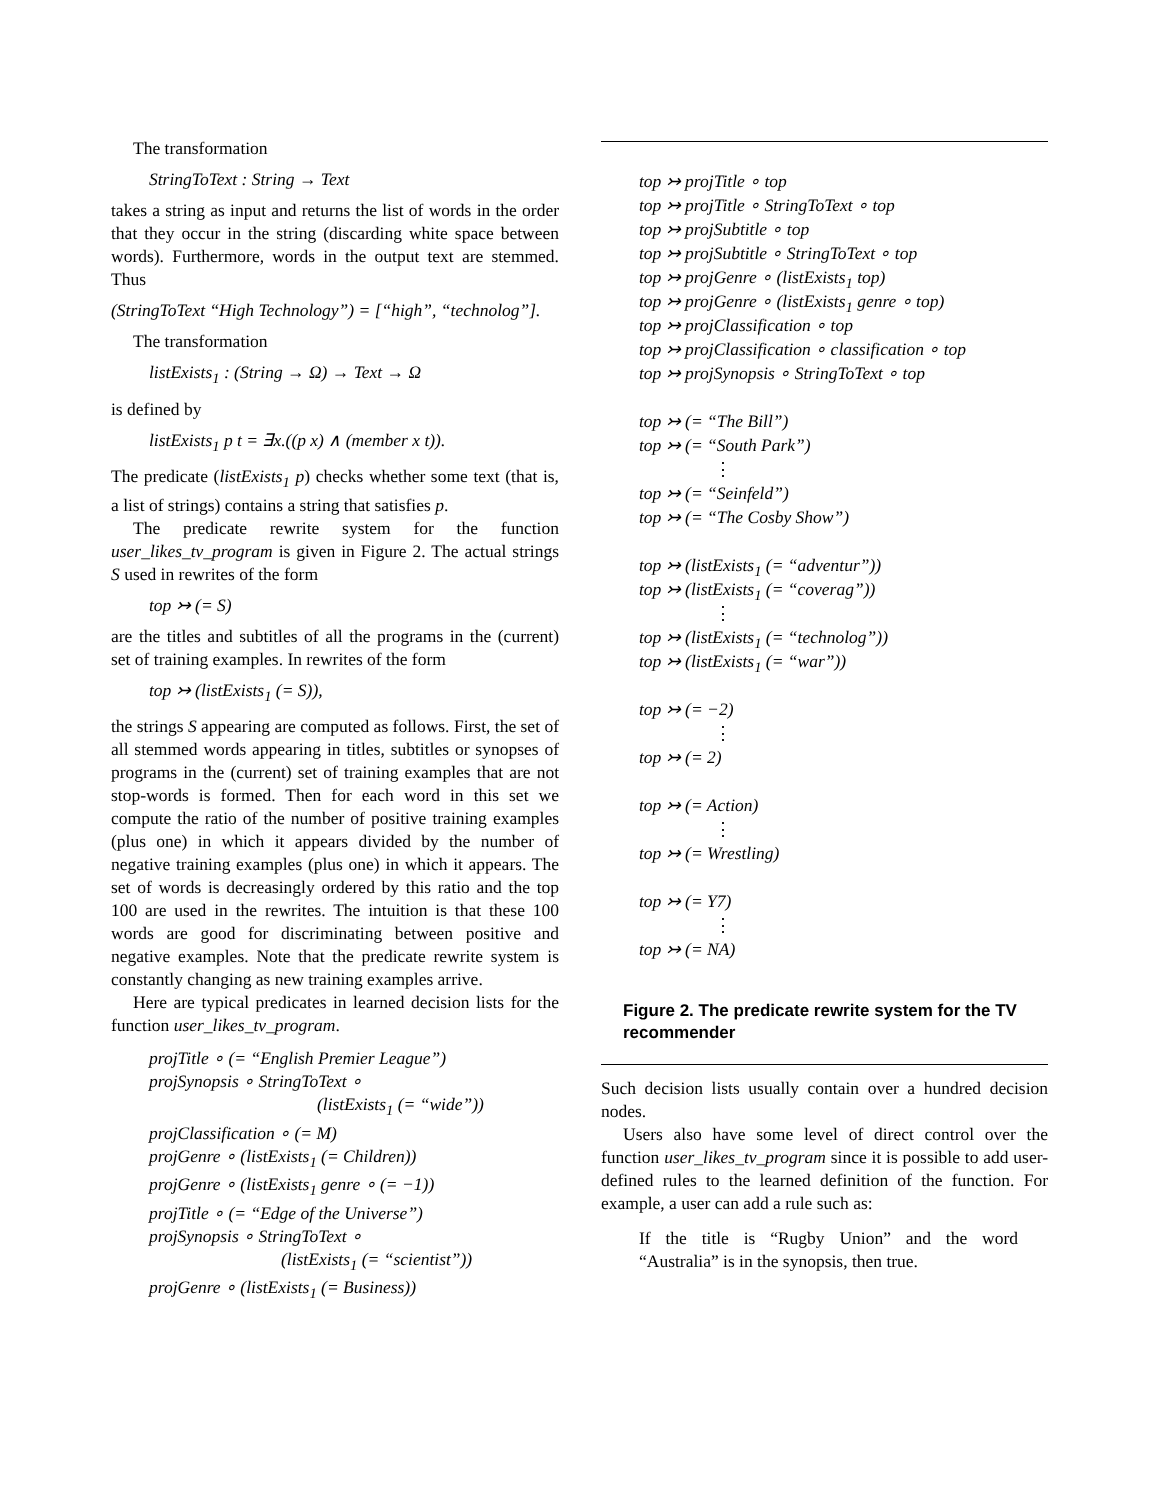The transformation
StringToText : String → Text
takes a string as input and returns the list of words in the order that they occur in the string (discarding white space between words). Furthermore, words in the output text are stemmed. Thus
(StringToText “High Technology”) = [“high”, “technolog”].
The transformation
listExists<sub>1</sub> : (String → Ω) → Text → Ω
is defined by
listExists<sub>1</sub> p t = ∃x.((p x) ∧ (member x t)).
The predicate (listExists<sub>1</sub> p) checks whether some text (that is, a list of strings) contains a string that satisfies p.
The predicate rewrite system for the function user_likes_tv_program is given in Figure 2. The actual strings S used in rewrites of the form
top ↣ (= S)
are the titles and subtitles of all the programs in the (current) set of training examples. In rewrites of the form
top ↣ (listExists<sub>1</sub> (= S)),
the strings S appearing are computed as follows. First, the set of all stemmed words appearing in titles, subtitles or synopses of programs in the (current) set of training examples that are not stop-words is formed. Then for each word in this set we compute the ratio of the number of positive training examples (plus one) in which it appears divided by the number of negative training examples (plus one) in which it appears. The set of words is decreasingly ordered by this ratio and the top 100 are used in the rewrites. The intuition is that these 100 words are good for discriminating between positive and negative examples. Note that the predicate rewrite system is constantly changing as new training examples arrive.
Here are typical predicates in learned decision lists for the function user_likes_tv_program.
projTitle ∘ (= “English Premier League”)
projSynopsis ∘ StringToText ∘
(listExists<sub>1</sub> (= “wide”))
projClassification ∘ (= M)
projGenre ∘ (listExists<sub>1</sub> (= Children))
projGenre ∘ (listExists<sub>1</sub> genre ∘ (= −1))
projTitle ∘ (= “Edge of the Universe”)
projSynopsis ∘ StringToText ∘
(listExists<sub>1</sub> (= “scientist”))
projGenre ∘ (listExists<sub>1</sub> (= Business))
top ↣ projTitle ∘ top
top ↣ projTitle ∘ StringToText ∘ top
top ↣ projSubtitle ∘ top
top ↣ projSubtitle ∘ StringToText ∘ top
top ↣ projGenre ∘ (listExists<sub>1</sub> top)
top ↣ projGenre ∘ (listExists<sub>1</sub> genre ∘ top)
top ↣ projClassification ∘ top
top ↣ projClassification ∘ classification ∘ top
top ↣ projSynopsis ∘ StringToText ∘ top
top ↣ (= “The Bill”)
top ↣ (= “South Park”)
⋮
top ↣ (= “Seinfeld”)
top ↣ (= “The Cosby Show”)
top ↣ (listExists<sub>1</sub> (= “adventur”))
top ↣ (listExists<sub>1</sub> (= “coverag”))
⋮
top ↣ (listExists<sub>1</sub> (= “technolog”))
top ↣ (listExists<sub>1</sub> (= “war”))
top ↣ (= −2)
⋮
top ↣ (= 2)
top ↣ (= Action)
⋮
top ↣ (= Wrestling)
top ↣ (= Y7)
⋮
top ↣ (= NA)
Figure 2. The predicate rewrite system for the TV recommender
Such decision lists usually contain over a hundred decision nodes.
Users also have some level of direct control over the function user_likes_tv_program since it is possible to add user-defined rules to the learned definition of the function. For example, a user can add a rule such as:
If the title is “Rugby Union” and the word “Australia” is in the synopsis, then true.